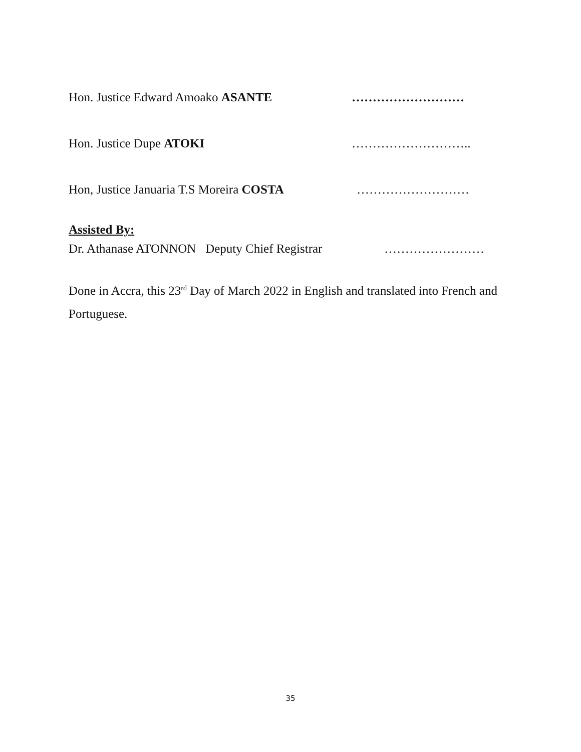Hon. Justice Edward Amoako ASANTE ………………………
Hon. Justice Dupe ATOKI ………………………..
Hon, Justice Januaria T.S Moreira COSTA ………………………
Assisted By:
Dr. Athanase ATONNON Deputy Chief Registrar ……………………
Done in Accra, this 23<sup>rd</sup> Day of March 2022 in English and translated into French and Portuguese.
35